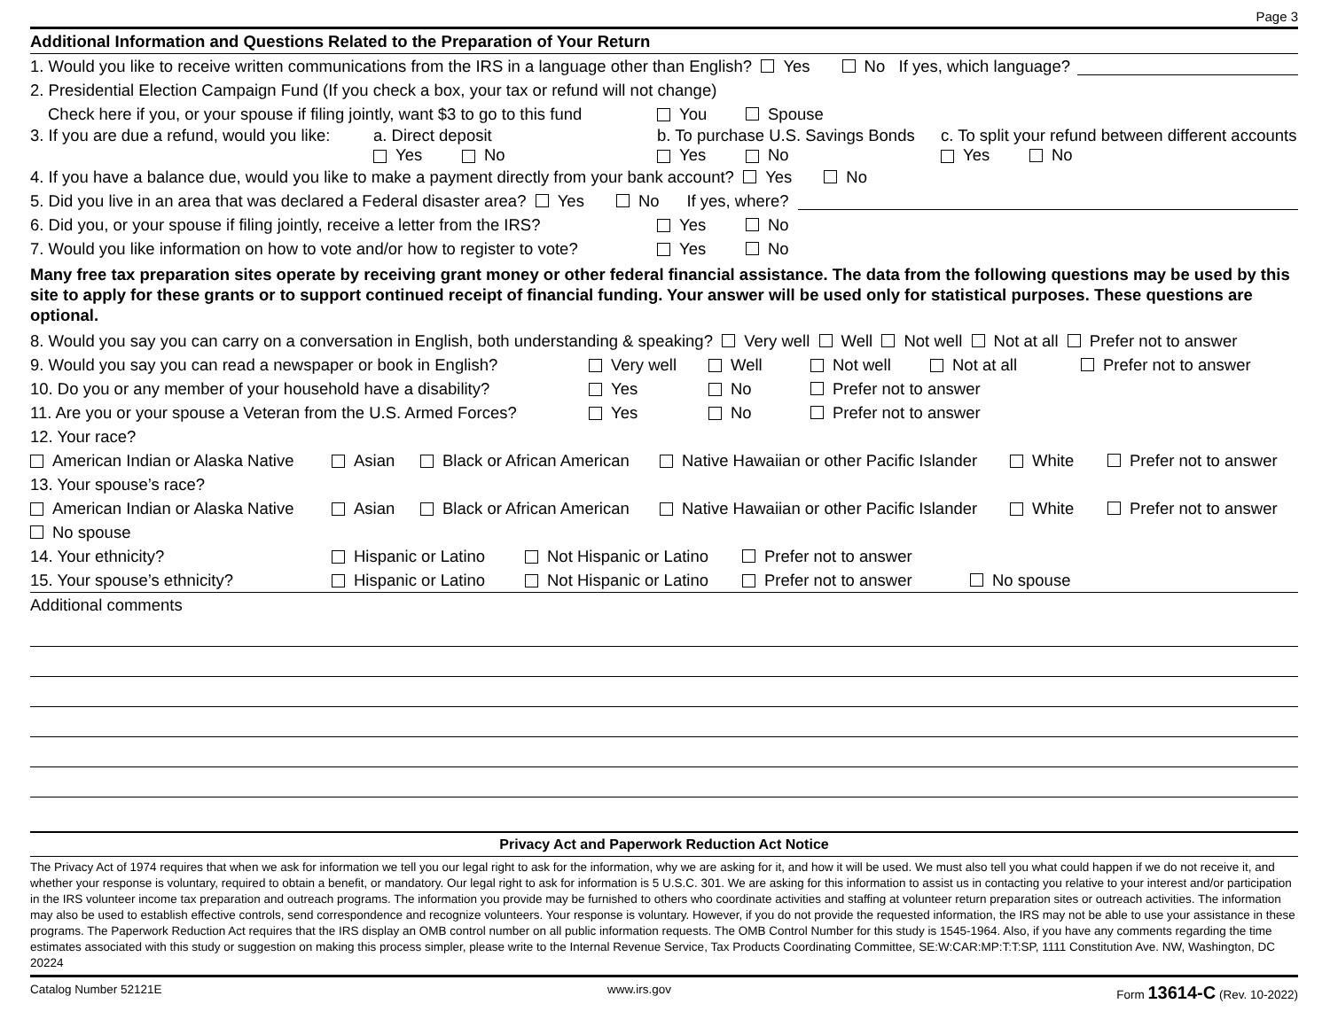Page 3
Additional Information and Questions Related to the Preparation of Your Return
1. Would you like to receive written communications from the IRS in a language other than English? Yes No If yes, which language?
2. Presidential Election Campaign Fund (If you check a box, your tax or refund will not change)
Check here if you, or your spouse if filing jointly, want $3 to go to this fund You Spouse
3. If you are due a refund, would you like: a. Direct deposit b. To purchase U.S. Savings Bonds c. To split your refund between different accounts
Yes No Yes No Yes No
4. If you have a balance due, would you like to make a payment directly from your bank account? Yes No
5. Did you live in an area that was declared a Federal disaster area? Yes No If yes, where?
6. Did you, or your spouse if filing jointly, receive a letter from the IRS? Yes No
7. Would you like information on how to vote and/or how to register to vote? Yes No
Many free tax preparation sites operate by receiving grant money or other federal financial assistance. The data from the following questions may be used by this site to apply for these grants or to support continued receipt of financial funding. Your answer will be used only for statistical purposes. These questions are optional.
8. Would you say you can carry on a conversation in English, both understanding & speaking? Very well Well Not well Not at all Prefer not to answer
9. Would you say you can read a newspaper or book in English? Very well Well Not well Not at all Prefer not to answer
10. Do you or any member of your household have a disability? Yes No Prefer not to answer
11. Are you or your spouse a Veteran from the U.S. Armed Forces? Yes No Prefer not to answer
12. Your race?
American Indian or Alaska Native Asian Black or African American Native Hawaiian or other Pacific Islander White Prefer not to answer
13. Your spouse’s race?
American Indian or Alaska Native Asian Black or African American Native Hawaiian or other Pacific Islander White Prefer not to answer
No spouse
14. Your ethnicity? Hispanic or Latino Not Hispanic or Latino Prefer not to answer
15. Your spouse’s ethnicity? Hispanic or Latino Not Hispanic or Latino Prefer not to answer No spouse
Additional comments
Privacy Act and Paperwork Reduction Act Notice
The Privacy Act of 1974 requires that when we ask for information we tell you our legal right to ask for the information, why we are asking for it, and how it will be used. We must also tell you what could happen if we do not receive it, and whether your response is voluntary, required to obtain a benefit, or mandatory. Our legal right to ask for information is 5 U.S.C. 301. We are asking for this information to assist us in contacting you relative to your interest and/or participation in the IRS volunteer income tax preparation and outreach programs. The information you provide may be furnished to others who coordinate activities and staffing at volunteer return preparation sites or outreach activities. The information may also be used to establish effective controls, send correspondence and recognize volunteers. Your response is voluntary. However, if you do not provide the requested information, the IRS may not be able to use your assistance in these programs. The Paperwork Reduction Act requires that the IRS display an OMB control number on all public information requests. The OMB Control Number for this study is 1545-1964. Also, if you have any comments regarding the time estimates associated with this study or suggestion on making this process simpler, please write to the Internal Revenue Service, Tax Products Coordinating Committee, SE:W:CAR:MP:T:T:SP, 1111 Constitution Ave. NW, Washington, DC 20224
Catalog Number 52121E www.irs.gov Form 13614-C (Rev. 10-2022)